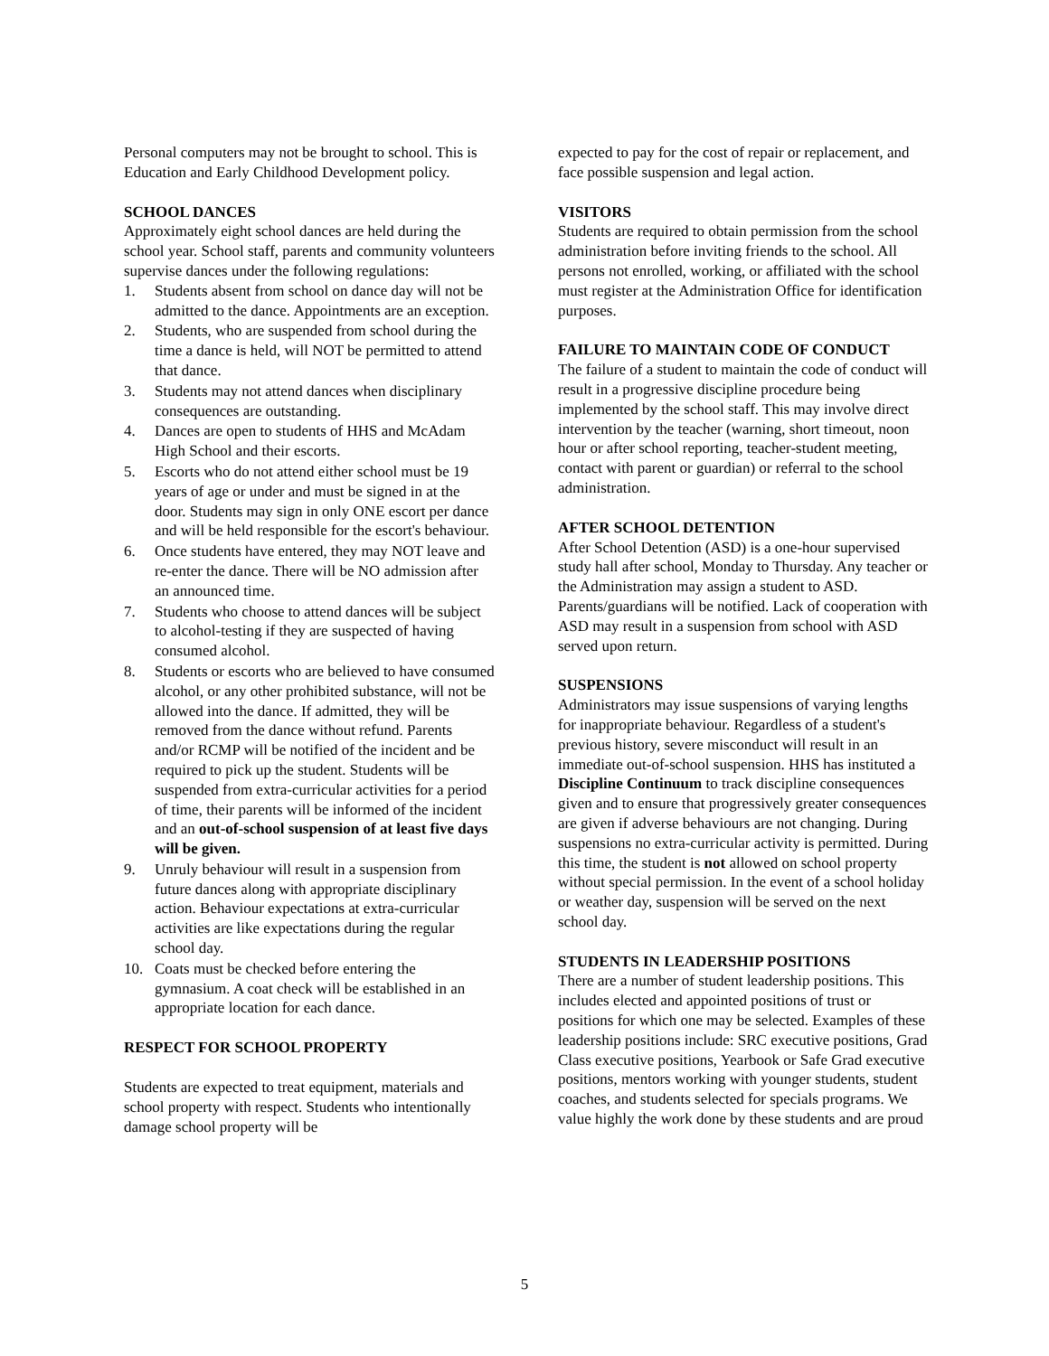Personal computers may not be brought to school. This is Education and Early Childhood Development policy.
SCHOOL DANCES
Approximately eight school dances are held during the school year. School staff, parents and community volunteers supervise dances under the following regulations:
1. Students absent from school on dance day will not be admitted to the dance. Appointments are an exception.
2. Students, who are suspended from school during the time a dance is held, will NOT be permitted to attend that dance.
3. Students may not attend dances when disciplinary consequences are outstanding.
4. Dances are open to students of HHS and McAdam High School and their escorts.
5. Escorts who do not attend either school must be 19 years of age or under and must be signed in at the door. Students may sign in only ONE escort per dance and will be held responsible for the escort's behaviour.
6. Once students have entered, they may NOT leave and re-enter the dance. There will be NO admission after an announced time.
7. Students who choose to attend dances will be subject to alcohol-testing if they are suspected of having consumed alcohol.
8. Students or escorts who are believed to have consumed alcohol, or any other prohibited substance, will not be allowed into the dance. If admitted, they will be removed from the dance without refund. Parents and/or RCMP will be notified of the incident and be required to pick up the student. Students will be suspended from extra-curricular activities for a period of time, their parents will be informed of the incident and an out-of-school suspension of at least five days will be given.
9. Unruly behaviour will result in a suspension from future dances along with appropriate disciplinary action. Behaviour expectations at extra-curricular activities are like expectations during the regular school day.
10. Coats must be checked before entering the gymnasium. A coat check will be established in an appropriate location for each dance.
RESPECT FOR SCHOOL PROPERTY
Students are expected to treat equipment, materials and school property with respect. Students who intentionally damage school property will be
expected to pay for the cost of repair or replacement, and face possible suspension and legal action.
VISITORS
Students are required to obtain permission from the school administration before inviting friends to the school. All persons not enrolled, working, or affiliated with the school must register at the Administration Office for identification purposes.
FAILURE TO MAINTAIN CODE OF CONDUCT
The failure of a student to maintain the code of conduct will result in a progressive discipline procedure being implemented by the school staff. This may involve direct intervention by the teacher (warning, short timeout, noon hour or after school reporting, teacher-student meeting, contact with parent or guardian) or referral to the school administration.
AFTER SCHOOL DETENTION
After School Detention (ASD) is a one-hour supervised study hall after school, Monday to Thursday. Any teacher or the Administration may assign a student to ASD. Parents/guardians will be notified. Lack of cooperation with ASD may result in a suspension from school with ASD served upon return.
SUSPENSIONS
Administrators may issue suspensions of varying lengths for inappropriate behaviour. Regardless of a student's previous history, severe misconduct will result in an immediate out-of-school suspension. HHS has instituted a Discipline Continuum to track discipline consequences given and to ensure that progressively greater consequences are given if adverse behaviours are not changing. During suspensions no extra-curricular activity is permitted. During this time, the student is not allowed on school property without special permission. In the event of a school holiday or weather day, suspension will be served on the next school day.
STUDENTS IN LEADERSHIP POSITIONS
There are a number of student leadership positions. This includes elected and appointed positions of trust or positions for which one may be selected. Examples of these leadership positions include: SRC executive positions, Grad Class executive positions, Yearbook or Safe Grad executive positions, mentors working with younger students, student coaches, and students selected for specials programs. We value highly the work done by these students and are proud
5